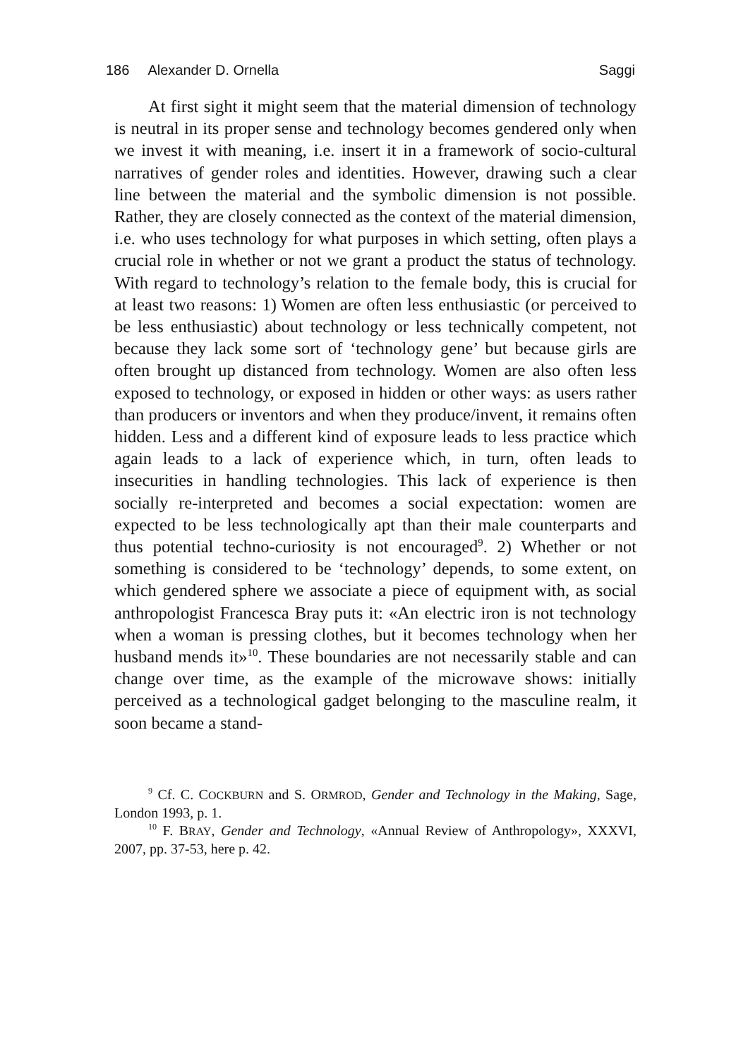186 Alexander D. Ornella Saggi
At first sight it might seem that the material dimension of technology is neutral in its proper sense and technology becomes gendered only when we invest it with meaning, i.e. insert it in a framework of socio-cultural narratives of gender roles and identities. However, drawing such a clear line between the material and the symbolic dimension is not possible. Rather, they are closely connected as the context of the material dimension, i.e. who uses technology for what purposes in which setting, often plays a crucial role in whether or not we grant a product the status of technology. With regard to technology’s relation to the female body, this is crucial for at least two reasons: 1) Women are often less enthusiastic (or perceived to be less enthusiastic) about technology or less technically competent, not because they lack some sort of ‘technology gene’ but because girls are often brought up distanced from technology. Women are also often less exposed to technology, or exposed in hidden or other ways: as users rather than producers or inventors and when they produce/invent, it remains often hidden. Less and a different kind of exposure leads to less practice which again leads to a lack of experience which, in turn, often leads to insecurities in handling technologies. This lack of experience is then socially re-interpreted and becomes a social expectation: women are expected to be less technologically apt than their male counterparts and thus potential techno-curiosity is not encouraged<sup>9</sup>. 2) Whether or not something is considered to be ‘technology’ depends, to some extent, on which gendered sphere we associate a piece of equipment with, as social anthropologist Francesca Bray puts it: «An electric iron is not technology when a woman is pressing clothes, but it becomes technology when her husband mends it»<sup>10</sup>. These boundaries are not necessarily stable and can change over time, as the example of the microwave shows: initially perceived as a technological gadget belonging to the masculine realm, it soon became a stand-
<sup>9</sup> Cf. C. COCKBURN and S. ORMROD, Gender and Technology in the Making, Sage, London 1993, p. 1.
<sup>10</sup> F. BRAY, Gender and Technology, «Annual Review of Anthropology», XXXVI, 2007, pp. 37-53, here p. 42.